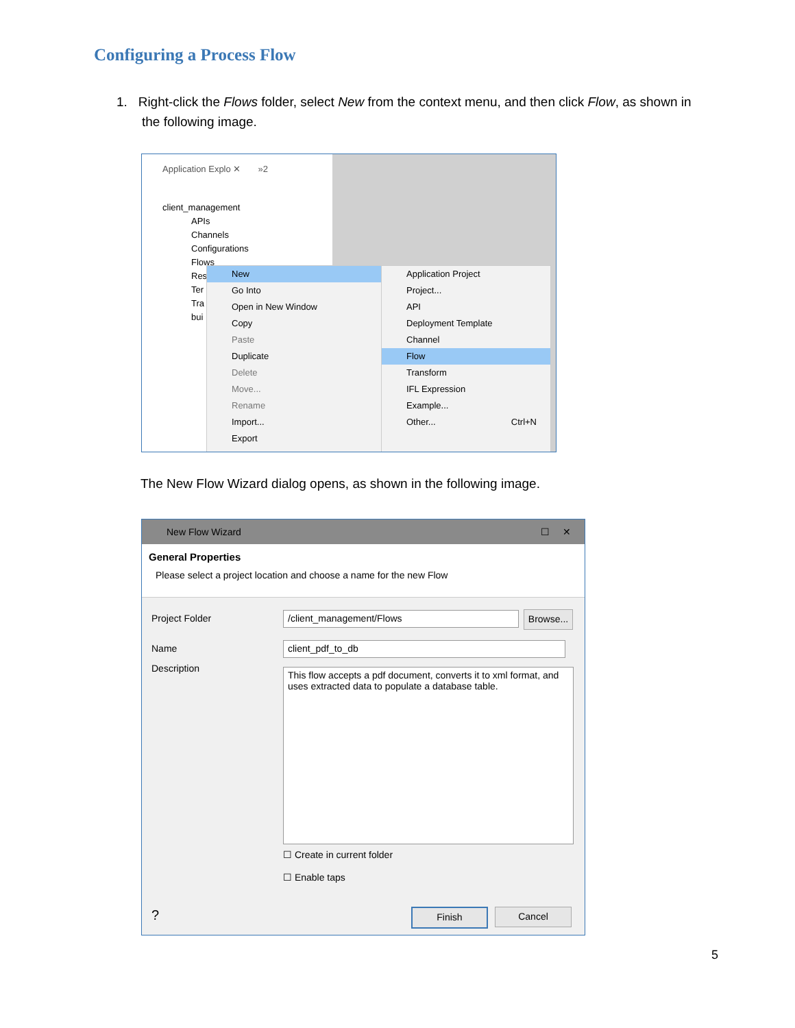Configuring a Process Flow
1. Right-click the Flows folder, select New from the context menu, and then click Flow, as shown in
the following image.
Application Explo ✕ »2
client_management
APIs
Channels
Configurations
Flows
Res
Ter
Tra
bui
New
Go Into
Open in New Window
Copy
Paste
Duplicate
Delete
Move...
Rename
Import...
Export
Application Project
Project...
API
Deployment Template
Channel
Flow
Transform
IFL Expression
Example...
Other... Ctrl+N
The New Flow Wizard dialog opens, as shown in the following image.
New Flow Wizard ☐ ✕
General Properties
Please select a project location and choose a name for the new Flow
Project Folder /client_management/Flows
Browse...
Name client_pdf_to_db
Description
This flow accepts a pdf document, converts it to xml format, and uses extracted data to populate a database table.
☐ Create in current folder
☐ Enable taps
? Finish Cancel
5